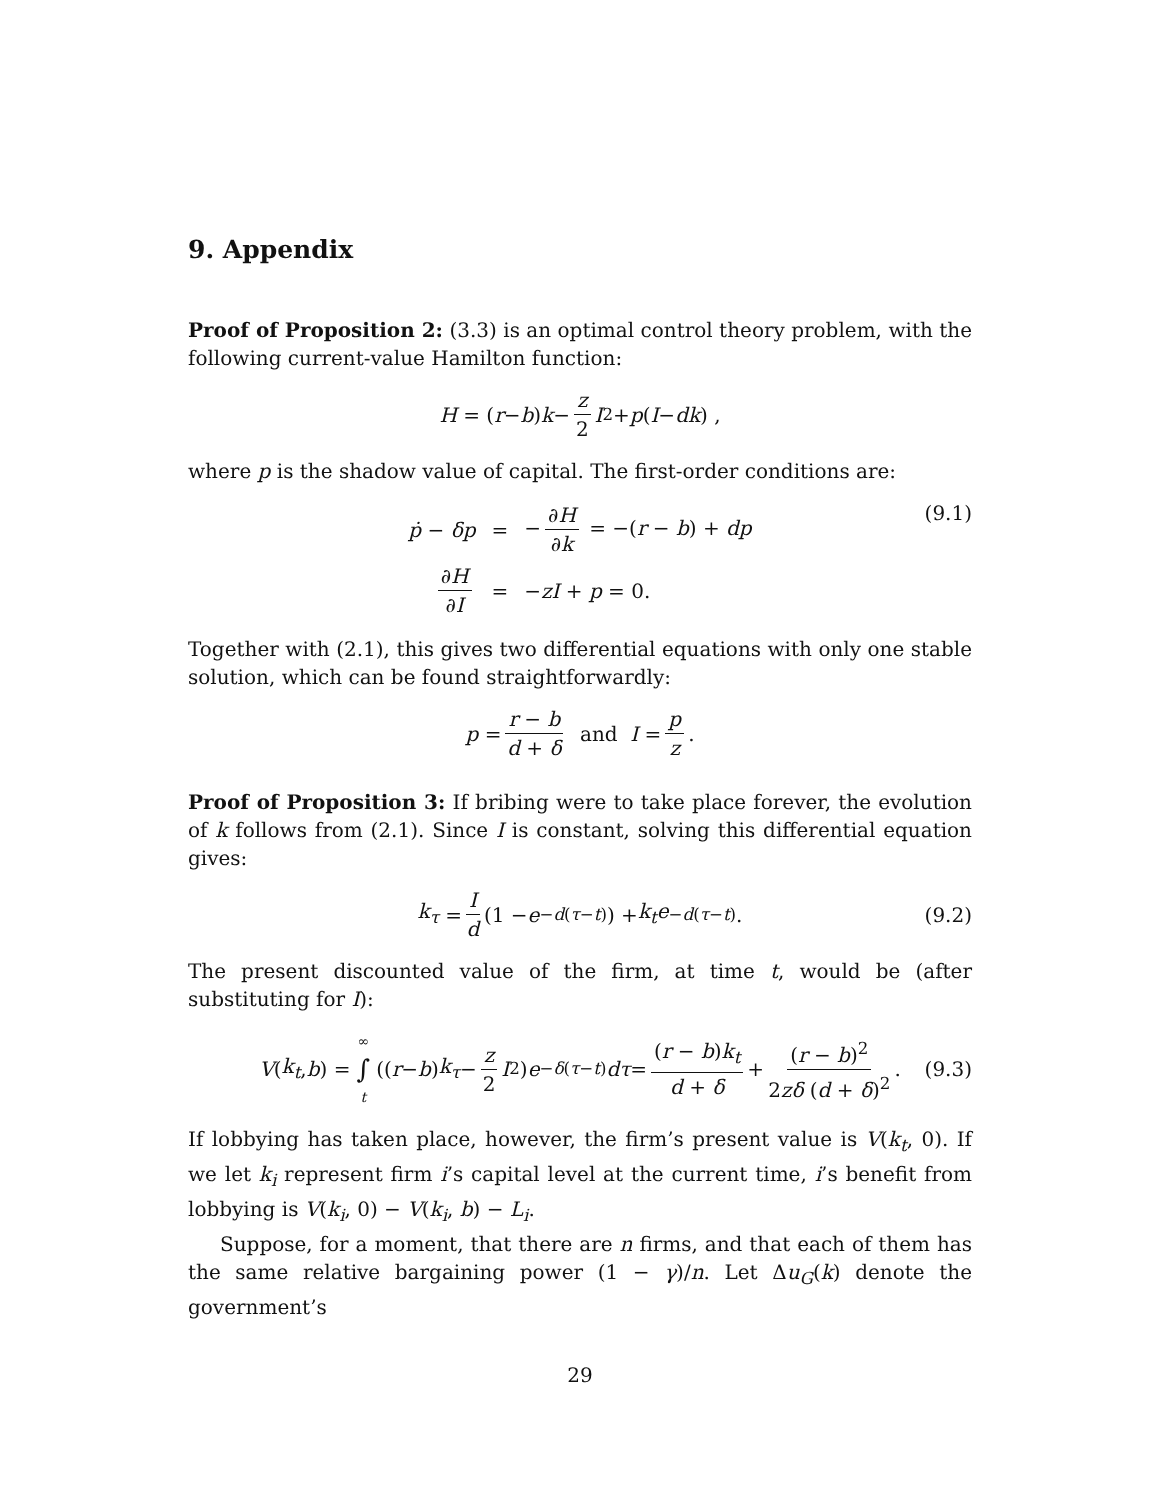9. Appendix
Proof of Proposition 2: (3.3) is an optimal control theory problem, with the following current-value Hamilton function:
H = (r − b) k − z 2 I<sup>2</sup> + p (I − dk) ,
where p is the shadow value of capital. The first-order conditions are:
| ṗ − δp | = | − ∂ H ∂ k = −( r − b ) + dp |
| ∂ H ∂ I | = | − zI + p = 0. |
(9.1)
Together with (2.1), this gives two differential equations with only one stable solution, which can be found straightforwardly:
p = r − b d + δ and I = p z.
Proof of Proposition 3: If bribing were to take place forever, the evolution of k follows from (2.1). Since I is constant, solving this differential equation gives:
k<sub>τ</sub> = I d (1 − e<sup>−d(τ−t)</sup>) + k<sub>t</sub>e<sup>−d(τ−t)</sup>. (9.2)
The present discounted value of the firm, at time t, would be (after substituting for I):
V (k<sub>t</sub>, b) = ∞ ∫ t ((r − b) k<sub>τ</sub> − z 2 I<sup>2</sup>) e<sup>−δ(τ−t)</sup> dτ = (r − b)k<sub>t</sub> d + δ + (r − b)<sup>2</sup> 2zδ (d + δ)<sup>2</sup>. (9.3)
If lobbying has taken place, however, the firm’s present value is V(k<sub>t</sub>, 0). If we let k<sub>i</sub> represent firm i’s capital level at the current time, i’s benefit from lobbying is V(k<sub>i</sub>, 0) − V(k<sub>i</sub>, b) − L<sub>i</sub>.
Suppose, for a moment, that there are n firms, and that each of them has the same relative bargaining power (1 − γ)/n. Let Δu<sub>G</sub>(k) denote the government’s
29